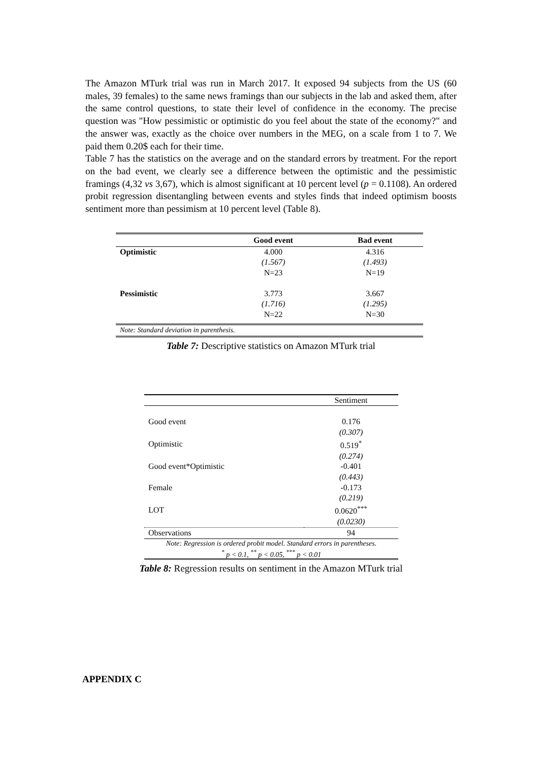The Amazon MTurk trial was run in March 2017. It exposed 94 subjects from the US (60 males, 39 females) to the same news framings than our subjects in the lab and asked them, after the same control questions, to state their level of confidence in the economy. The precise question was "How pessimistic or optimistic do you feel about the state of the economy?" and the answer was, exactly as the choice over numbers in the MEG, on a scale from 1 to 7. We paid them 0.20$ each for their time.
Table 7 has the statistics on the average and on the standard errors by treatment. For the report on the bad event, we clearly see a difference between the optimistic and the pessimistic framings (4,32 vs 3,67), which is almost significant at 10 percent level (p = 0.1108). An ordered probit regression disentangling between events and styles finds that indeed optimism boosts sentiment more than pessimism at 10 percent level (Table 8).
| | Good event | Bad event |
| --- | --- | --- |
| Optimistic | 4.000 | 4.316 |
| | (1.567) | (1.493) |
| | N=23 | N=19 |
| Pessimistic | 3.773 | 3.667 |
| | (1.716) | (1.295) |
| | N=22 | N=30 |
| Note: Standard deviation in parenthesis. | | |
Table 7: Descriptive statistics on Amazon MTurk trial
| | Sentiment |
| Good event | 0.176 |
| | (0.307) |
| Optimistic | 0.519<sup>*</sup> |
| | (0.274) |
| Good event*Optimistic | -0.401 |
| | (0.443) |
| Female | -0.173 |
| | (0.219) |
| LOT | 0.0620<sup>***</sup> |
| | (0.0230) |
| Observations | 94 |
| Note: Regression is ordered probit model. Standard errors in parentheses. <sup>*</sup> p < 0.1, <sup>**</sup> p < 0.05, <sup>***</sup> p < 0.01 | |
Table 8: Regression results on sentiment in the Amazon MTurk trial
APPENDIX C